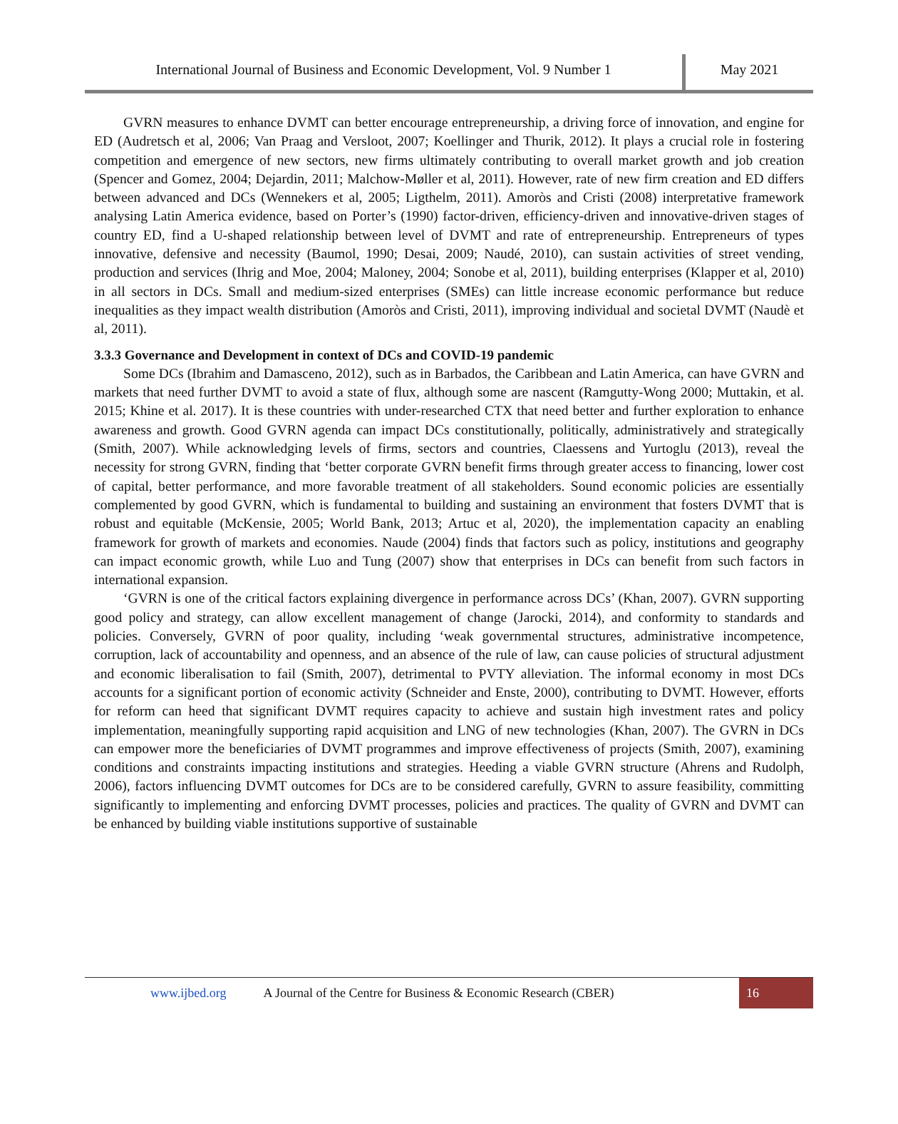International Journal of Business and Economic Development, Vol. 9 Number 1
May 2021
GVRN measures to enhance DVMT can better encourage entrepreneurship, a driving force of innovation, and engine for ED (Audretsch et al, 2006; Van Praag and Versloot, 2007; Koellinger and Thurik, 2012). It plays a crucial role in fostering competition and emergence of new sectors, new firms ultimately contributing to overall market growth and job creation (Spencer and Gomez, 2004; Dejardin, 2011; Malchow-Møller et al, 2011). However, rate of new firm creation and ED differs between advanced and DCs (Wennekers et al, 2005; Ligthelm, 2011). Amoròs and Cristi (2008) interpretative framework analysing Latin America evidence, based on Porter’s (1990) factor-driven, efficiency-driven and innovative-driven stages of country ED, find a U-shaped relationship between level of DVMT and rate of entrepreneurship. Entrepreneurs of types innovative, defensive and necessity (Baumol, 1990; Desai, 2009; Naudé, 2010), can sustain activities of street vending, production and services (Ihrig and Moe, 2004; Maloney, 2004; Sonobe et al, 2011), building enterprises (Klapper et al, 2010) in all sectors in DCs. Small and medium-sized enterprises (SMEs) can little increase economic performance but reduce inequalities as they impact wealth distribution (Amoròs and Cristi, 2011), improving individual and societal DVMT (Naudè et al, 2011).
3.3.3 Governance and Development in context of DCs and COVID-19 pandemic
Some DCs (Ibrahim and Damasceno, 2012), such as in Barbados, the Caribbean and Latin America, can have GVRN and markets that need further DVMT to avoid a state of flux, although some are nascent (Ramgutty-Wong 2000; Muttakin, et al. 2015; Khine et al. 2017). It is these countries with under-researched CTX that need better and further exploration to enhance awareness and growth. Good GVRN agenda can impact DCs constitutionally, politically, administratively and strategically (Smith, 2007). While acknowledging levels of firms, sectors and countries, Claessens and Yurtoglu (2013), reveal the necessity for strong GVRN, finding that ‘better corporate GVRN benefit firms through greater access to financing, lower cost of capital, better performance, and more favorable treatment of all stakeholders. Sound economic policies are essentially complemented by good GVRN, which is fundamental to building and sustaining an environment that fosters DVMT that is robust and equitable (McKensie, 2005; World Bank, 2013; Artuc et al, 2020), the implementation capacity an enabling framework for growth of markets and economies. Naude (2004) finds that factors such as policy, institutions and geography can impact economic growth, while Luo and Tung (2007) show that enterprises in DCs can benefit from such factors in international expansion.
‘GVRN is one of the critical factors explaining divergence in performance across DCs’ (Khan, 2007). GVRN supporting good policy and strategy, can allow excellent management of change (Jarocki, 2014), and conformity to standards and policies. Conversely, GVRN of poor quality, including ‘weak governmental structures, administrative incompetence, corruption, lack of accountability and openness, and an absence of the rule of law, can cause policies of structural adjustment and economic liberalisation to fail (Smith, 2007), detrimental to PVTY alleviation. The informal economy in most DCs accounts for a significant portion of economic activity (Schneider and Enste, 2000), contributing to DVMT. However, efforts for reform can heed that significant DVMT requires capacity to achieve and sustain high investment rates and policy implementation, meaningfully supporting rapid acquisition and LNG of new technologies (Khan, 2007). The GVRN in DCs can empower more the beneficiaries of DVMT programmes and improve effectiveness of projects (Smith, 2007), examining conditions and constraints impacting institutions and strategies. Heeding a viable GVRN structure (Ahrens and Rudolph, 2006), factors influencing DVMT outcomes for DCs are to be considered carefully, GVRN to assure feasibility, committing significantly to implementing and enforcing DVMT processes, policies and practices. The quality of GVRN and DVMT can be enhanced by building viable institutions supportive of sustainable
www.ijbed.org A Journal of the Centre for Business & Economic Research (CBER) 16